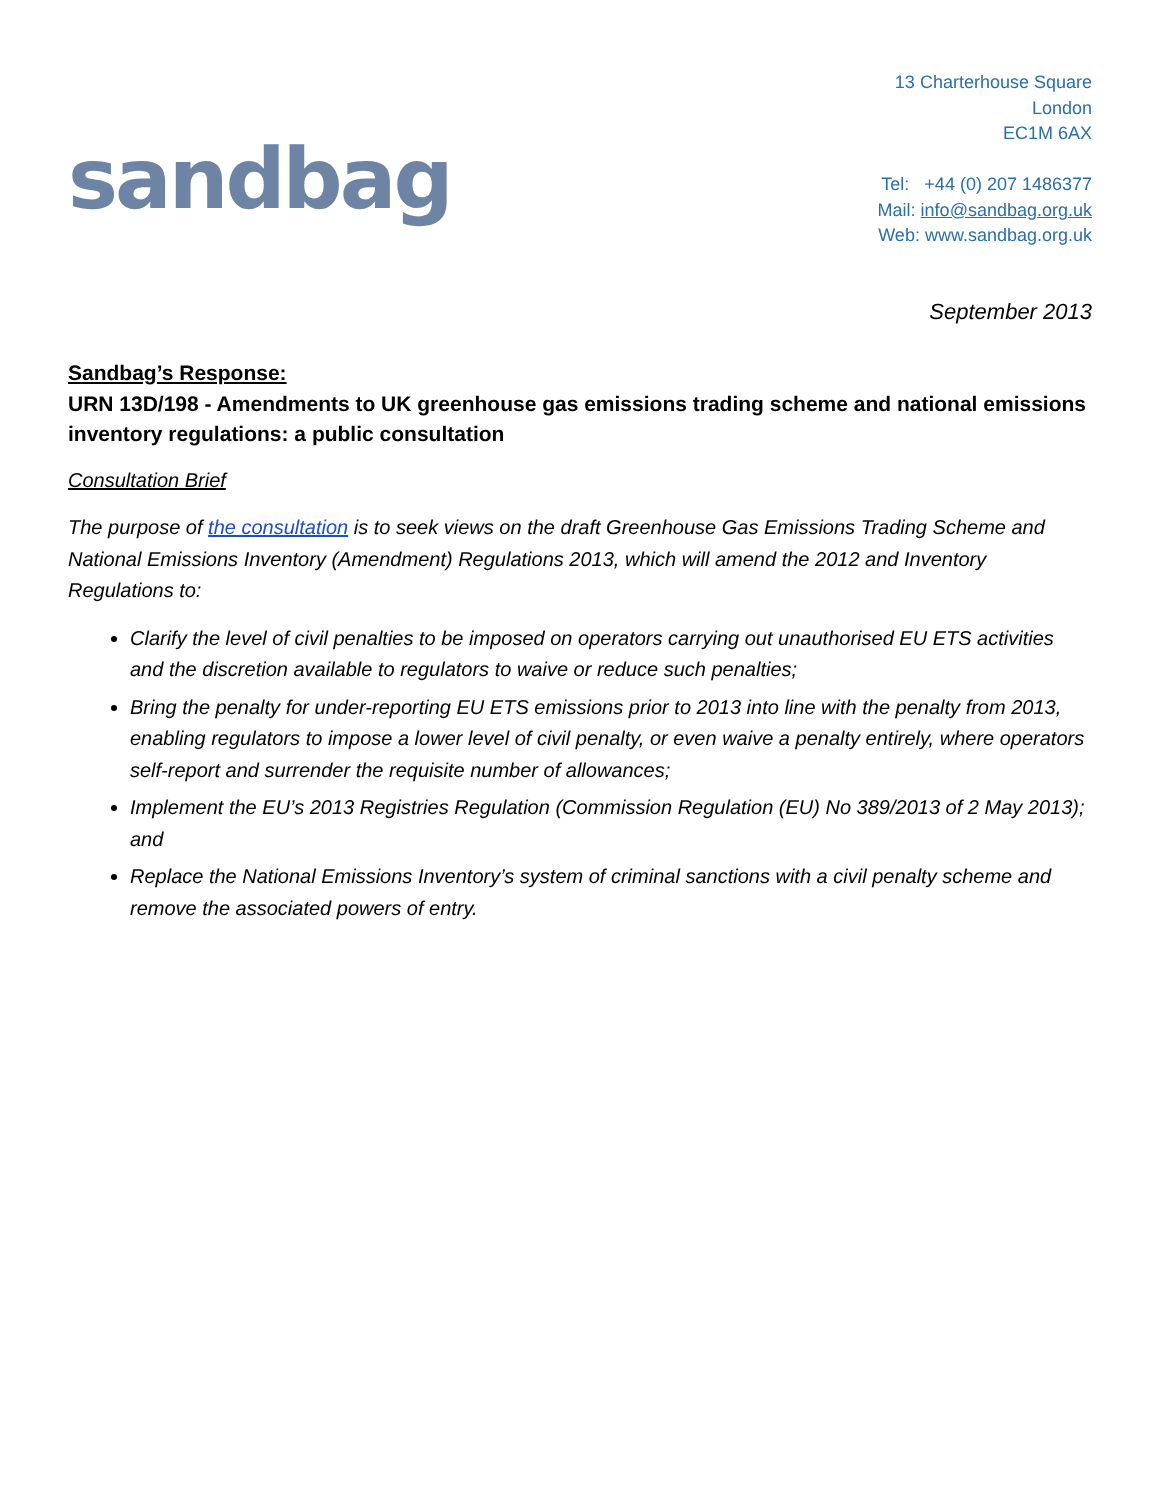sandbag
13 Charterhouse Square
London
EC1M 6AX
Tel: +44 (0) 207 1486377
Mail: info@sandbag.org.uk
Web: www.sandbag.org.uk
September 2013
Sandbag’s Response:
URN 13D/198 - Amendments to UK greenhouse gas emissions trading scheme and national emissions inventory regulations: a public consultation
Consultation Brief
The purpose of the consultation is to seek views on the draft Greenhouse Gas Emissions Trading Scheme and National Emissions Inventory (Amendment) Regulations 2013, which will amend the 2012 and Inventory Regulations to:
Clarify the level of civil penalties to be imposed on operators carrying out unauthorised EU ETS activities and the discretion available to regulators to waive or reduce such penalties;
Bring the penalty for under-reporting EU ETS emissions prior to 2013 into line with the penalty from 2013, enabling regulators to impose a lower level of civil penalty, or even waive a penalty entirely, where operators self-report and surrender the requisite number of allowances;
Implement the EU’s 2013 Registries Regulation (Commission Regulation (EU) No 389/2013 of 2 May 2013); and
Replace the National Emissions Inventory’s system of criminal sanctions with a civil penalty scheme and remove the associated powers of entry.